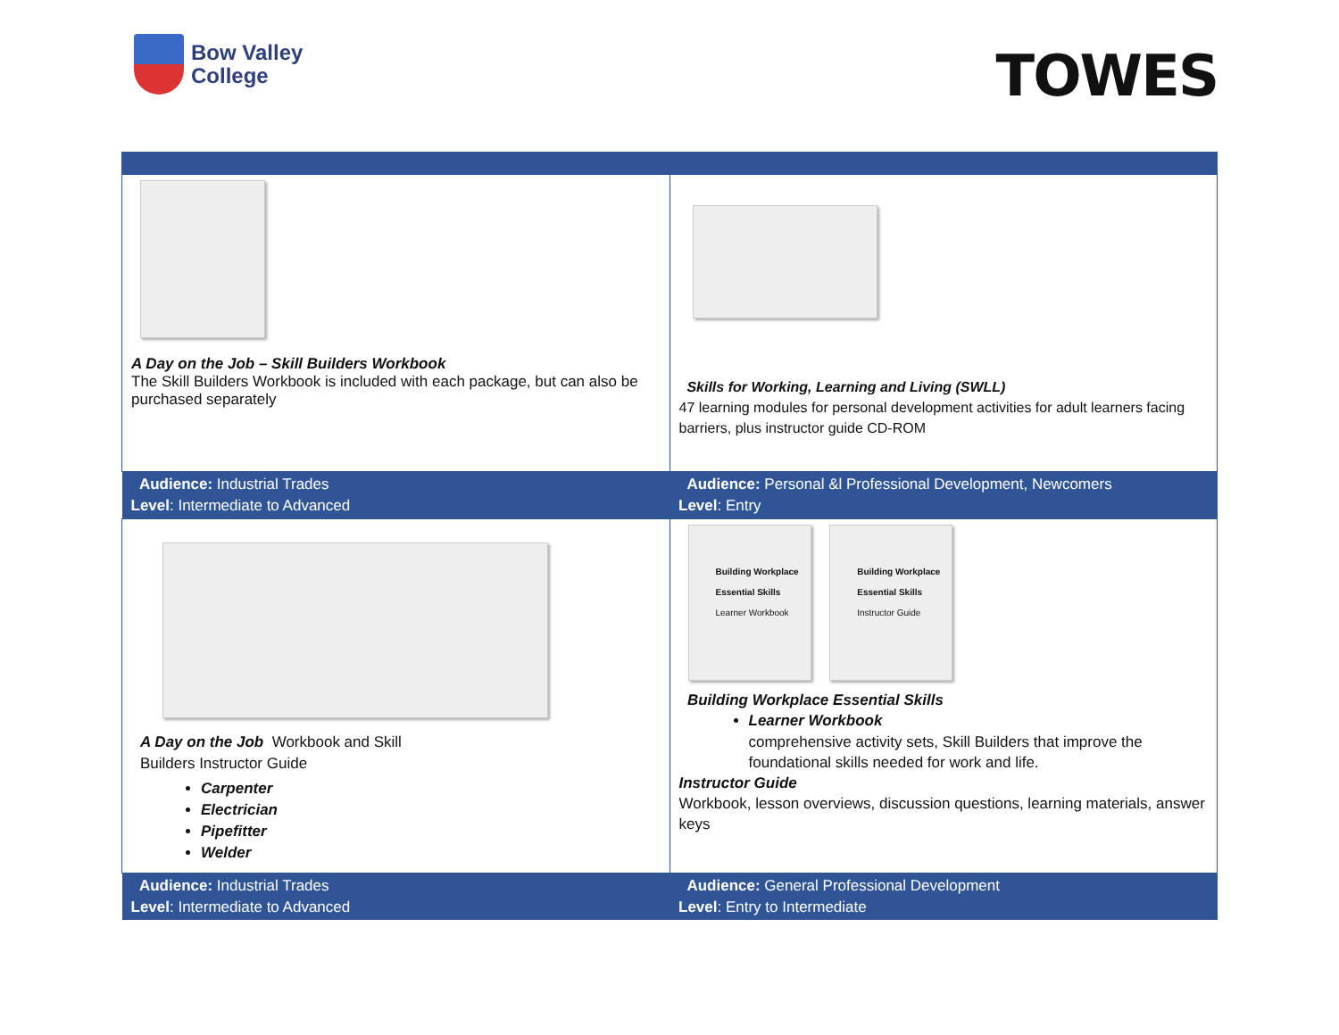Bow Valley
College
TOWES
| A Day on the Job – Skill Builders Workbook The Skill Builders Workbook is included with each package, but can also be purchased separately | Skills for Working, Learning and Living (SWLL) 47 learning modules for personal development activities for adult learners facing barriers, plus instructor guide CD-ROM |
| Audience: Industrial Trades Level : Intermediate to Advanced | Audience: Personal &l Professional Development, Newcomers Level : Entry |
| A Day on the Job Workbook and Skill Builders Instructor Guide Carpenter Electrician Pipefitter Welder | Building Workplace Essential Skills Learner Workbook Building Workplace Essential Skills Instructor Guide Building Workplace Essential Skills Learner Workbook comprehensive activity sets, Skill Builders that improve the foundational skills needed for work and life. Instructor Guide Workbook, lesson overviews, discussion questions, learning materials, answer keys |
| Audience: Industrial Trades Level : Intermediate to Advanced | Audience: General Professional Development Level : Entry to Intermediate |